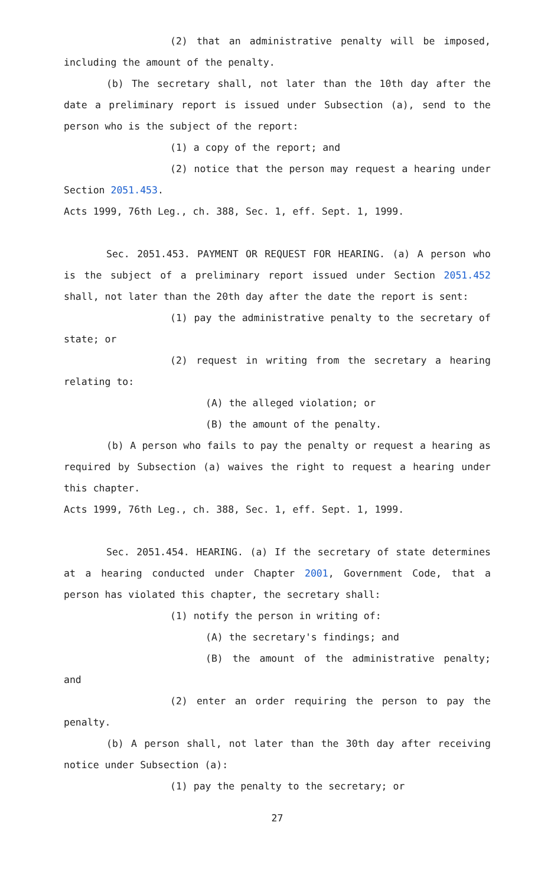(2) that an administrative penalty will be imposed, including the amount of the penalty.
(b) The secretary shall, not later than the 10th day after the date a preliminary report is issued under Subsection (a), send to the person who is the subject of the report:
(1) a copy of the report; and
(2) notice that the person may request a hearing under Section 2051.453.
Acts 1999, 76th Leg., ch. 388, Sec. 1, eff. Sept. 1, 1999.
Sec. 2051.453. PAYMENT OR REQUEST FOR HEARING. (a) A person who is the subject of a preliminary report issued under Section 2051.452 shall, not later than the 20th day after the date the report is sent:
(1) pay the administrative penalty to the secretary of state; or
(2) request in writing from the secretary a hearing relating to:
(A) the alleged violation; or
(B) the amount of the penalty.
(b) A person who fails to pay the penalty or request a hearing as required by Subsection (a) waives the right to request a hearing under this chapter.
Acts 1999, 76th Leg., ch. 388, Sec. 1, eff. Sept. 1, 1999.
Sec. 2051.454. HEARING. (a) If the secretary of state determines at a hearing conducted under Chapter 2001, Government Code, that a person has violated this chapter, the secretary shall:
(1) notify the person in writing of:
(A) the secretary's findings; and
(B) the amount of the administrative penalty; and
(2) enter an order requiring the person to pay the penalty.
(b) A person shall, not later than the 30th day after receiving notice under Subsection (a):
(1) pay the penalty to the secretary; or
27